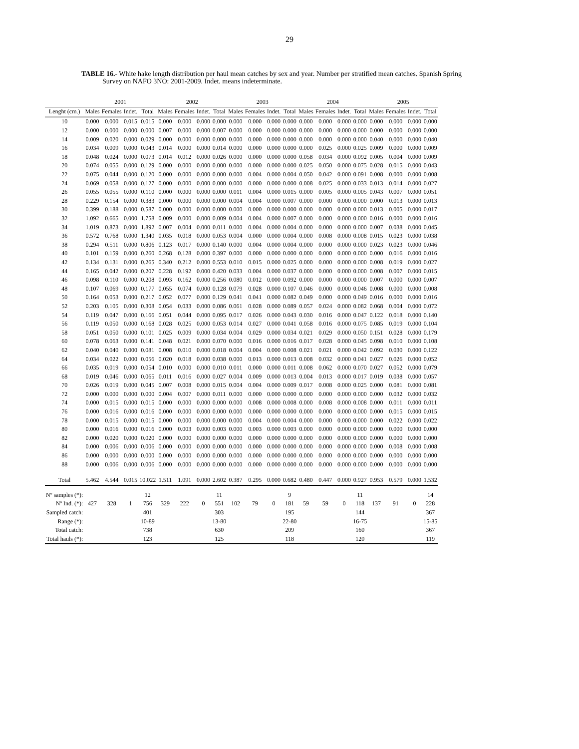29
TABLE 16.- White hake length distribution per haul mean catches by sex and year. Number per stratified mean catches. Spanish Spring
Survey on NAFO 3NO: 2001-2009. Indet. means indeterminate.
| | 2001 | | | | 2002 | | | | 2003 | | | | 2004 | | | | 2005 | | | |
| --- | --- | --- | --- | --- | --- | --- | --- | --- | --- | --- | --- | --- | --- | --- | --- | --- | --- | --- | --- | --- |
| Lenght (cm.) | Males | Females | Indet. | Total | Males | Females | Indet. | Total | Males | Females | Indet. | Total | Males | Females | Indet. | Total | Males | Females | Indet. | Total |
| 10 | 0.000 | 0.000 | 0.015 | 0.015 | 0.000 | 0.000 | 0.000 | 0.000 | 0.000 | 0.000 | 0.000 | 0.000 | 0.000 | 0.000 | 0.000 | 0.000 | 0.000 | 0.000 | 0.000 | 0.000 |
| 12 | 0.000 | 0.000 | 0.000 | 0.000 | 0.007 | 0.000 | 0.000 | 0.007 | 0.000 | 0.000 | 0.000 | 0.000 | 0.000 | 0.000 | 0.000 | 0.000 | 0.000 | 0.000 | 0.000 | 0.000 |
| 14 | 0.009 | 0.020 | 0.000 | 0.029 | 0.000 | 0.000 | 0.000 | 0.000 | 0.000 | 0.000 | 0.000 | 0.000 | 0.000 | 0.000 | 0.000 | 0.000 | 0.040 | 0.000 | 0.000 | 0.040 |
| 16 | 0.034 | 0.009 | 0.000 | 0.043 | 0.014 | 0.000 | 0.000 | 0.014 | 0.000 | 0.000 | 0.000 | 0.000 | 0.000 | 0.025 | 0.000 | 0.025 | 0.009 | 0.000 | 0.000 | 0.009 |
| 18 | 0.048 | 0.024 | 0.000 | 0.073 | 0.014 | 0.012 | 0.000 | 0.026 | 0.000 | 0.000 | 0.000 | 0.000 | 0.058 | 0.034 | 0.000 | 0.092 | 0.005 | 0.004 | 0.000 | 0.009 |
| 20 | 0.074 | 0.055 | 0.000 | 0.129 | 0.000 | 0.000 | 0.000 | 0.000 | 0.000 | 0.000 | 0.000 | 0.000 | 0.025 | 0.050 | 0.000 | 0.075 | 0.028 | 0.015 | 0.000 | 0.043 |
| 22 | 0.075 | 0.044 | 0.000 | 0.120 | 0.000 | 0.000 | 0.000 | 0.000 | 0.000 | 0.004 | 0.000 | 0.004 | 0.050 | 0.042 | 0.000 | 0.091 | 0.008 | 0.000 | 0.000 | 0.008 |
| 24 | 0.069 | 0.058 | 0.000 | 0.127 | 0.000 | 0.000 | 0.000 | 0.000 | 0.000 | 0.000 | 0.000 | 0.000 | 0.008 | 0.025 | 0.000 | 0.033 | 0.013 | 0.014 | 0.000 | 0.027 |
| 26 | 0.055 | 0.055 | 0.000 | 0.110 | 0.000 | 0.000 | 0.000 | 0.000 | 0.011 | 0.004 | 0.000 | 0.015 | 0.000 | 0.005 | 0.000 | 0.005 | 0.043 | 0.007 | 0.000 | 0.051 |
| 28 | 0.229 | 0.154 | 0.000 | 0.383 | 0.000 | 0.000 | 0.000 | 0.000 | 0.004 | 0.004 | 0.000 | 0.007 | 0.000 | 0.000 | 0.000 | 0.000 | 0.000 | 0.013 | 0.000 | 0.013 |
| 30 | 0.399 | 0.188 | 0.000 | 0.587 | 0.000 | 0.000 | 0.000 | 0.000 | 0.000 | 0.000 | 0.000 | 0.000 | 0.000 | 0.000 | 0.000 | 0.000 | 0.013 | 0.005 | 0.000 | 0.017 |
| 32 | 1.092 | 0.665 | 0.000 | 1.758 | 0.009 | 0.000 | 0.000 | 0.009 | 0.004 | 0.004 | 0.000 | 0.007 | 0.000 | 0.000 | 0.000 | 0.000 | 0.016 | 0.000 | 0.000 | 0.016 |
| 34 | 1.019 | 0.873 | 0.000 | 1.892 | 0.007 | 0.004 | 0.000 | 0.011 | 0.000 | 0.004 | 0.000 | 0.004 | 0.000 | 0.000 | 0.000 | 0.000 | 0.007 | 0.038 | 0.000 | 0.045 |
| 36 | 0.572 | 0.768 | 0.000 | 1.340 | 0.035 | 0.018 | 0.000 | 0.053 | 0.004 | 0.000 | 0.000 | 0.004 | 0.000 | 0.008 | 0.000 | 0.008 | 0.015 | 0.023 | 0.000 | 0.038 |
| 38 | 0.294 | 0.511 | 0.000 | 0.806 | 0.123 | 0.017 | 0.000 | 0.140 | 0.000 | 0.004 | 0.000 | 0.004 | 0.000 | 0.000 | 0.000 | 0.000 | 0.023 | 0.023 | 0.000 | 0.046 |
| 40 | 0.101 | 0.159 | 0.000 | 0.260 | 0.268 | 0.128 | 0.000 | 0.397 | 0.000 | 0.000 | 0.000 | 0.000 | 0.000 | 0.000 | 0.000 | 0.000 | 0.000 | 0.016 | 0.000 | 0.016 |
| 42 | 0.134 | 0.131 | 0.000 | 0.265 | 0.340 | 0.212 | 0.000 | 0.553 | 0.010 | 0.015 | 0.000 | 0.025 | 0.000 | 0.000 | 0.000 | 0.000 | 0.008 | 0.019 | 0.000 | 0.027 |
| 44 | 0.165 | 0.042 | 0.000 | 0.207 | 0.228 | 0.192 | 0.000 | 0.420 | 0.033 | 0.004 | 0.000 | 0.037 | 0.000 | 0.000 | 0.000 | 0.000 | 0.008 | 0.007 | 0.000 | 0.015 |
| 46 | 0.098 | 0.110 | 0.000 | 0.208 | 0.093 | 0.162 | 0.000 | 0.256 | 0.080 | 0.012 | 0.000 | 0.092 | 0.000 | 0.000 | 0.000 | 0.000 | 0.007 | 0.000 | 0.000 | 0.007 |
| 48 | 0.107 | 0.069 | 0.000 | 0.177 | 0.055 | 0.074 | 0.000 | 0.128 | 0.079 | 0.028 | 0.000 | 0.107 | 0.046 | 0.000 | 0.000 | 0.046 | 0.008 | 0.000 | 0.000 | 0.008 |
| 50 | 0.164 | 0.053 | 0.000 | 0.217 | 0.052 | 0.077 | 0.000 | 0.129 | 0.041 | 0.041 | 0.000 | 0.082 | 0.049 | 0.000 | 0.000 | 0.049 | 0.016 | 0.000 | 0.000 | 0.016 |
| 52 | 0.203 | 0.105 | 0.000 | 0.308 | 0.054 | 0.033 | 0.000 | 0.086 | 0.061 | 0.028 | 0.000 | 0.089 | 0.057 | 0.024 | 0.000 | 0.082 | 0.068 | 0.004 | 0.000 | 0.072 |
| 54 | 0.119 | 0.047 | 0.000 | 0.166 | 0.051 | 0.044 | 0.000 | 0.095 | 0.017 | 0.026 | 0.000 | 0.043 | 0.030 | 0.016 | 0.000 | 0.047 | 0.122 | 0.018 | 0.000 | 0.140 |
| 56 | 0.119 | 0.050 | 0.000 | 0.168 | 0.028 | 0.025 | 0.000 | 0.053 | 0.014 | 0.027 | 0.000 | 0.041 | 0.058 | 0.016 | 0.000 | 0.075 | 0.085 | 0.019 | 0.000 | 0.104 |
| 58 | 0.051 | 0.050 | 0.000 | 0.101 | 0.025 | 0.009 | 0.000 | 0.034 | 0.004 | 0.029 | 0.000 | 0.034 | 0.021 | 0.029 | 0.000 | 0.050 | 0.151 | 0.028 | 0.000 | 0.179 |
| 60 | 0.078 | 0.063 | 0.000 | 0.141 | 0.048 | 0.021 | 0.000 | 0.070 | 0.000 | 0.016 | 0.000 | 0.016 | 0.017 | 0.028 | 0.000 | 0.045 | 0.098 | 0.010 | 0.000 | 0.108 |
| 62 | 0.040 | 0.040 | 0.000 | 0.081 | 0.008 | 0.010 | 0.000 | 0.018 | 0.004 | 0.004 | 0.000 | 0.008 | 0.021 | 0.021 | 0.000 | 0.042 | 0.092 | 0.030 | 0.000 | 0.122 |
| 64 | 0.034 | 0.022 | 0.000 | 0.056 | 0.020 | 0.018 | 0.000 | 0.038 | 0.000 | 0.013 | 0.000 | 0.013 | 0.008 | 0.032 | 0.000 | 0.041 | 0.027 | 0.026 | 0.000 | 0.052 |
| 66 | 0.035 | 0.019 | 0.000 | 0.054 | 0.010 | 0.000 | 0.000 | 0.010 | 0.011 | 0.000 | 0.000 | 0.011 | 0.008 | 0.062 | 0.000 | 0.070 | 0.027 | 0.052 | 0.000 | 0.079 |
| 68 | 0.019 | 0.046 | 0.000 | 0.065 | 0.011 | 0.016 | 0.000 | 0.027 | 0.004 | 0.009 | 0.000 | 0.013 | 0.004 | 0.013 | 0.000 | 0.017 | 0.019 | 0.038 | 0.000 | 0.057 |
| 70 | 0.026 | 0.019 | 0.000 | 0.045 | 0.007 | 0.008 | 0.000 | 0.015 | 0.004 | 0.004 | 0.000 | 0.009 | 0.017 | 0.008 | 0.000 | 0.025 | 0.000 | 0.081 | 0.000 | 0.081 |
| 72 | 0.000 | 0.000 | 0.000 | 0.000 | 0.004 | 0.007 | 0.000 | 0.011 | 0.000 | 0.000 | 0.000 | 0.000 | 0.000 | 0.000 | 0.000 | 0.000 | 0.000 | 0.032 | 0.000 | 0.032 |
| 74 | 0.000 | 0.015 | 0.000 | 0.015 | 0.000 | 0.000 | 0.000 | 0.000 | 0.000 | 0.008 | 0.000 | 0.008 | 0.000 | 0.008 | 0.000 | 0.008 | 0.000 | 0.011 | 0.000 | 0.011 |
| 76 | 0.000 | 0.016 | 0.000 | 0.016 | 0.000 | 0.000 | 0.000 | 0.000 | 0.000 | 0.000 | 0.000 | 0.000 | 0.000 | 0.000 | 0.000 | 0.000 | 0.000 | 0.015 | 0.000 | 0.015 |
| 78 | 0.000 | 0.015 | 0.000 | 0.015 | 0.000 | 0.000 | 0.000 | 0.000 | 0.000 | 0.004 | 0.000 | 0.004 | 0.000 | 0.000 | 0.000 | 0.000 | 0.000 | 0.022 | 0.000 | 0.022 |
| 80 | 0.000 | 0.016 | 0.000 | 0.016 | 0.000 | 0.003 | 0.000 | 0.003 | 0.000 | 0.003 | 0.000 | 0.003 | 0.000 | 0.000 | 0.000 | 0.000 | 0.000 | 0.000 | 0.000 | 0.000 |
| 82 | 0.000 | 0.020 | 0.000 | 0.020 | 0.000 | 0.000 | 0.000 | 0.000 | 0.000 | 0.000 | 0.000 | 0.000 | 0.000 | 0.000 | 0.000 | 0.000 | 0.000 | 0.000 | 0.000 | 0.000 |
| 84 | 0.000 | 0.006 | 0.000 | 0.006 | 0.000 | 0.000 | 0.000 | 0.000 | 0.000 | 0.000 | 0.000 | 0.000 | 0.000 | 0.000 | 0.000 | 0.000 | 0.000 | 0.008 | 0.000 | 0.008 |
| 86 | 0.000 | 0.000 | 0.000 | 0.000 | 0.000 | 0.000 | 0.000 | 0.000 | 0.000 | 0.000 | 0.000 | 0.000 | 0.000 | 0.000 | 0.000 | 0.000 | 0.000 | 0.000 | 0.000 | 0.000 |
| 88 | 0.000 | 0.006 | 0.000 | 0.006 | 0.000 | 0.000 | 0.000 | 0.000 | 0.000 | 0.000 | 0.000 | 0.000 | 0.000 | 0.000 | 0.000 | 0.000 | 0.000 | 0.000 | 0.000 | 0.000 |
| Total | 5.462 | 4.544 | 0.015 | 10.022 | 1.511 | 1.091 | 0.000 | 2.602 | 0.387 | 0.295 | 0.000 | 0.682 | 0.480 | 0.447 | 0.000 | 0.927 | 0.953 | 0.579 | 0.000 | 1.532 |
| Nº samples (*): | | | | 12 | | | | 11 | | | | 9 | | | | 11 | | | | 14 |
| Nº Ind. (*): | 427 | 328 | 1 | 756 | 329 | 222 | 0 | 551 | 102 | 79 | 0 | 181 | 59 | 59 | 0 | 118 | 137 | 91 | 0 | 228 |
| Sampled catch: | | | | 401 | | | | 303 | | | | 195 | | | | 144 | | | | 367 |
| Range (*): | | | | 10-89 | | | | 13-80 | | | | 22-80 | | | | 16-75 | | | | 15-85 |
| Total catch: | | | | 738 | | | | 630 | | | | 209 | | | | 160 | | | | 367 |
| Total hauls (*): | | | | 123 | | | | 125 | | | | 118 | | | | 120 | | | | 119 |